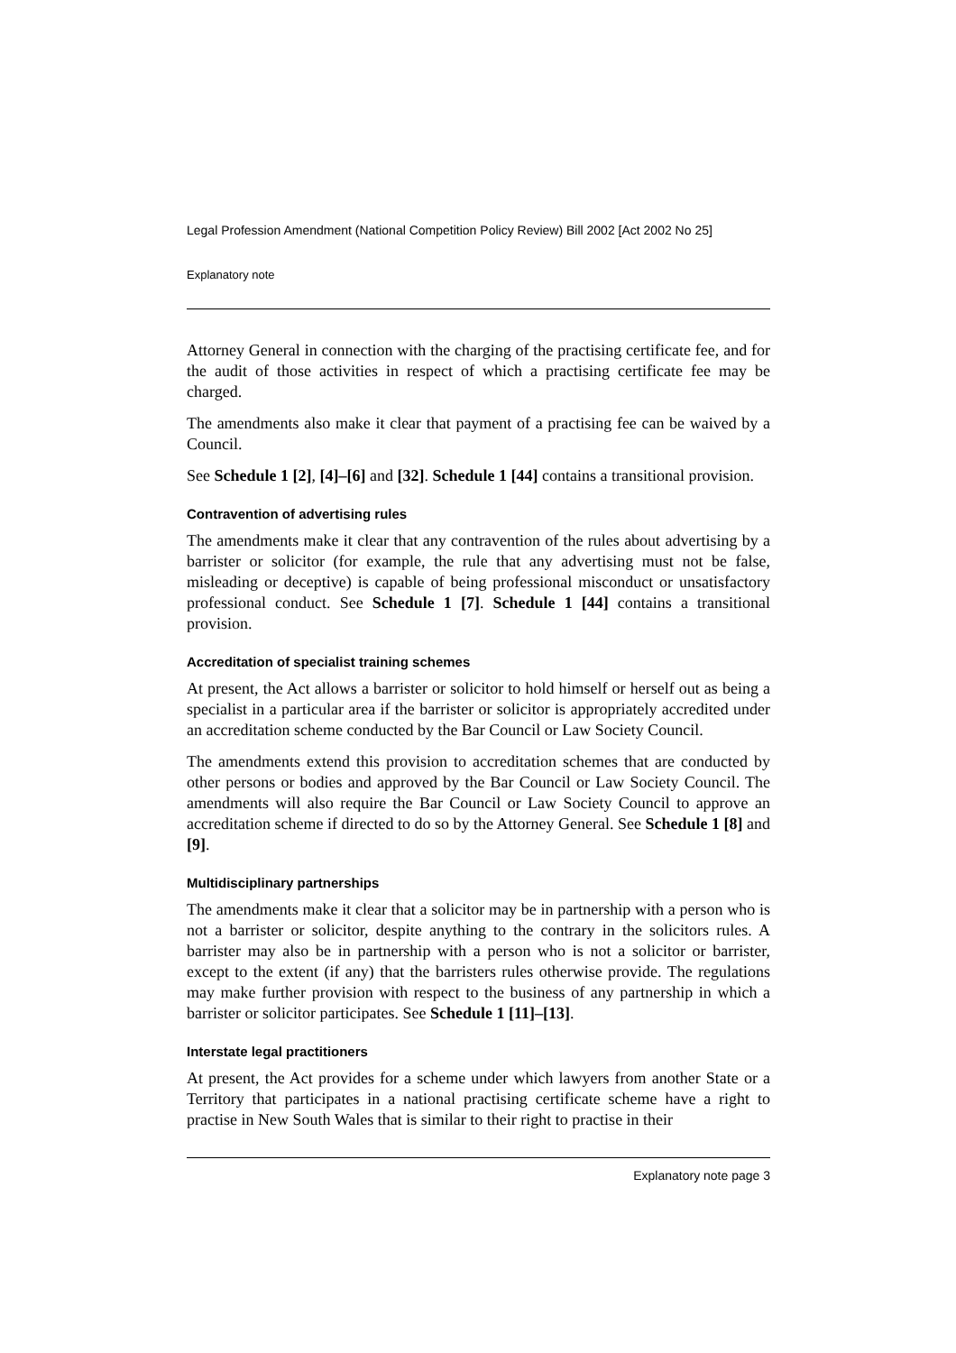Legal Profession Amendment (National Competition Policy Review) Bill 2002 [Act 2002 No 25]
Explanatory note
Attorney General in connection with the charging of the practising certificate fee, and for the audit of those activities in respect of which a practising certificate fee may be charged.
The amendments also make it clear that payment of a practising fee can be waived by a Council.
See Schedule 1 [2], [4]–[6] and [32]. Schedule 1 [44] contains a transitional provision.
Contravention of advertising rules
The amendments make it clear that any contravention of the rules about advertising by a barrister or solicitor (for example, the rule that any advertising must not be false, misleading or deceptive) is capable of being professional misconduct or unsatisfactory professional conduct. See Schedule 1 [7]. Schedule 1 [44] contains a transitional provision.
Accreditation of specialist training schemes
At present, the Act allows a barrister or solicitor to hold himself or herself out as being a specialist in a particular area if the barrister or solicitor is appropriately accredited under an accreditation scheme conducted by the Bar Council or Law Society Council.
The amendments extend this provision to accreditation schemes that are conducted by other persons or bodies and approved by the Bar Council or Law Society Council. The amendments will also require the Bar Council or Law Society Council to approve an accreditation scheme if directed to do so by the Attorney General. See Schedule 1 [8] and [9].
Multidisciplinary partnerships
The amendments make it clear that a solicitor may be in partnership with a person who is not a barrister or solicitor, despite anything to the contrary in the solicitors rules. A barrister may also be in partnership with a person who is not a solicitor or barrister, except to the extent (if any) that the barristers rules otherwise provide. The regulations may make further provision with respect to the business of any partnership in which a barrister or solicitor participates. See Schedule 1 [11]–[13].
Interstate legal practitioners
At present, the Act provides for a scheme under which lawyers from another State or a Territory that participates in a national practising certificate scheme have a right to practise in New South Wales that is similar to their right to practise in their
Explanatory note page 3